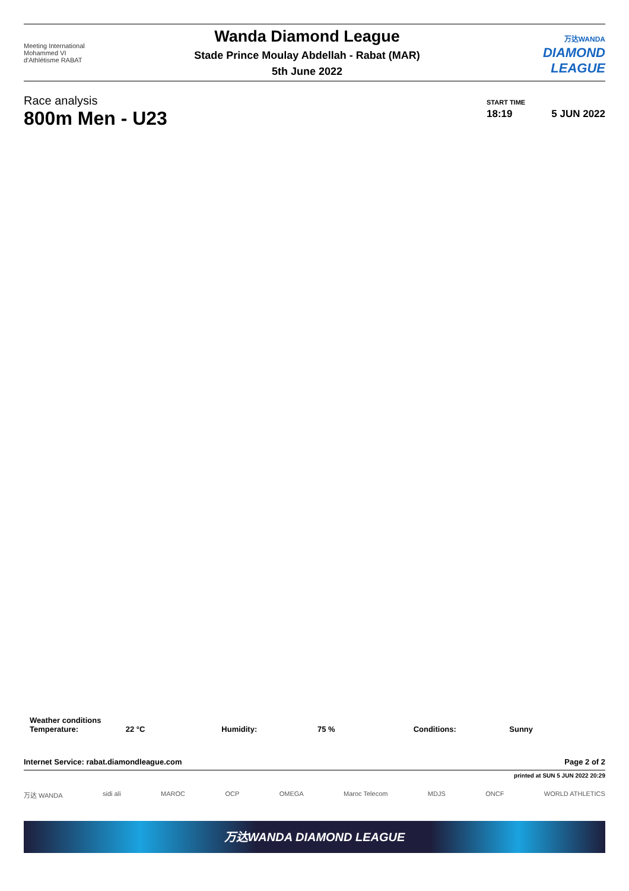Meeting International
Mohammed VI
d'Athlétisme RABAT
Wanda Diamond League
Stade Prince Moulay Abdellah - Rabat (MAR)
5th June 2022
万达WANDA
DIAMOND
LEAGUE
Race analysis
800m Men - U23
START TIME
18:19 5 JUN 2022
Weather conditions
| Temperature: | 22 °C | Humidity: | 75 % | Conditions: | Sunny |
Internet Service: rabat.diamondleague.com Page 2 of 2
printed at SUN 5 JUN 2022 20:29
万达 WANDA sidi ali MAROC OCP OMEGA Maroc Telecom MDJS ONCF WORLD ATHLETICS
万达WANDA DIAMOND LEAGUE